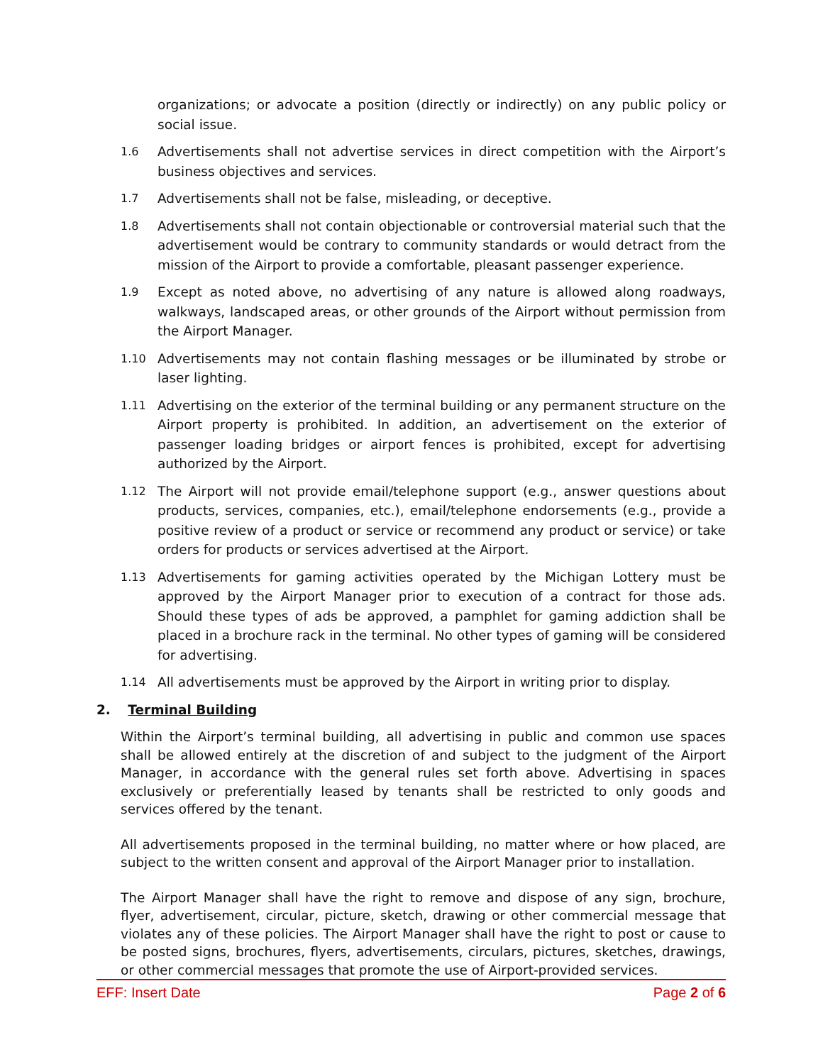organizations; or advocate a position (directly or indirectly) on any public policy or social issue.
1.6 Advertisements shall not advertise services in direct competition with the Airport’s business objectives and services.
1.7 Advertisements shall not be false, misleading, or deceptive.
1.8 Advertisements shall not contain objectionable or controversial material such that the advertisement would be contrary to community standards or would detract from the mission of the Airport to provide a comfortable, pleasant passenger experience.
1.9 Except as noted above, no advertising of any nature is allowed along roadways, walkways, landscaped areas, or other grounds of the Airport without permission from the Airport Manager.
1.10 Advertisements may not contain flashing messages or be illuminated by strobe or laser lighting.
1.11 Advertising on the exterior of the terminal building or any permanent structure on the Airport property is prohibited. In addition, an advertisement on the exterior of passenger loading bridges or airport fences is prohibited, except for advertising authorized by the Airport.
1.12 The Airport will not provide email/telephone support (e.g., answer questions about products, services, companies, etc.), email/telephone endorsements (e.g., provide a positive review of a product or service or recommend any product or service) or take orders for products or services advertised at the Airport.
1.13 Advertisements for gaming activities operated by the Michigan Lottery must be approved by the Airport Manager prior to execution of a contract for those ads. Should these types of ads be approved, a pamphlet for gaming addiction shall be placed in a brochure rack in the terminal. No other types of gaming will be considered for advertising.
1.14 All advertisements must be approved by the Airport in writing prior to display.
2. Terminal Building
Within the Airport’s terminal building, all advertising in public and common use spaces shall be allowed entirely at the discretion of and subject to the judgment of the Airport Manager, in accordance with the general rules set forth above. Advertising in spaces exclusively or preferentially leased by tenants shall be restricted to only goods and services offered by the tenant.
All advertisements proposed in the terminal building, no matter where or how placed, are subject to the written consent and approval of the Airport Manager prior to installation.
The Airport Manager shall have the right to remove and dispose of any sign, brochure, flyer, advertisement, circular, picture, sketch, drawing or other commercial message that violates any of these policies. The Airport Manager shall have the right to post or cause to be posted signs, brochures, flyers, advertisements, circulars, pictures, sketches, drawings, or other commercial messages that promote the use of Airport-provided services.
EFF: Insert Date Page 2 of 6